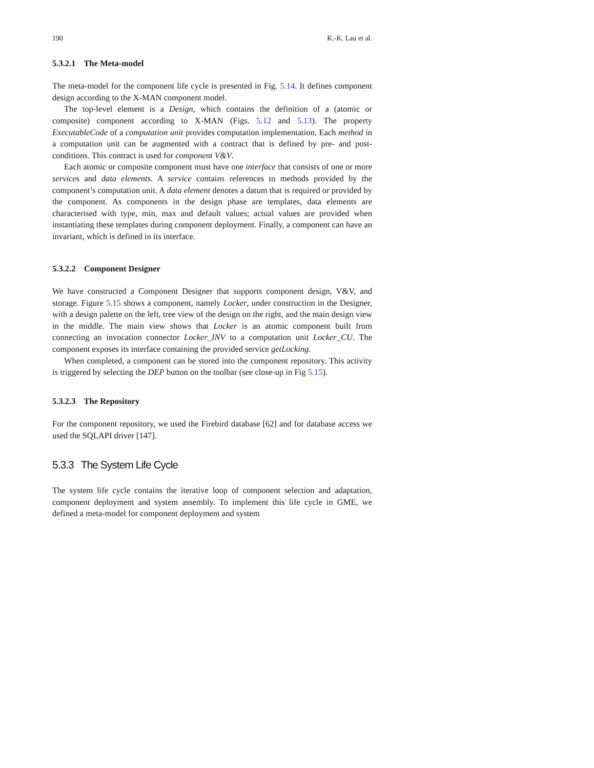190 K.-K. Lau et al.
5.3.2.1 The Meta-model
The meta-model for the component life cycle is presented in Fig. 5.14. It defines component design according to the X-MAN component model.
The top-level element is a Design, which contains the definition of a (atomic or composite) component according to X-MAN (Figs. 5.12 and 5.13). The property ExecutableCode of a computation unit provides computation implementation. Each method in a computation unit can be augmented with a contract that is defined by pre- and post-conditions. This contract is used for component V&V.
Each atomic or composite component must have one interface that consists of one or more services and data elements. A service contains references to methods provided by the component’s computation unit. A data element denotes a datum that is required or provided by the component. As components in the design phase are templates, data elements are characterised with type, min, max and default values; actual values are provided when instantiating these templates during component deployment. Finally, a component can have an invariant, which is defined in its interface.
5.3.2.2 Component Designer
We have constructed a Component Designer that supports component design, V&V, and storage. Figure 5.15 shows a component, namely Locker, under construction in the Designer, with a design palette on the left, tree view of the design on the right, and the main design view in the middle. The main view shows that Locker is an atomic component built from connecting an invocation connector Locker_INV to a computation unit Locker_CU. The component exposes its interface containing the provided service getLocking.
When completed, a component can be stored into the component repository. This activity is triggered by selecting the DEP button on the toolbar (see close-up in Fig 5.15).
5.3.2.3 The Repository
For the component repository, we used the Firebird database [62] and for database access we used the SQLAPI driver [147].
5.3.3 The System Life Cycle
The system life cycle contains the iterative loop of component selection and adaptation, component deployment and system assembly. To implement this life cycle in GME, we defined a meta-model for component deployment and system